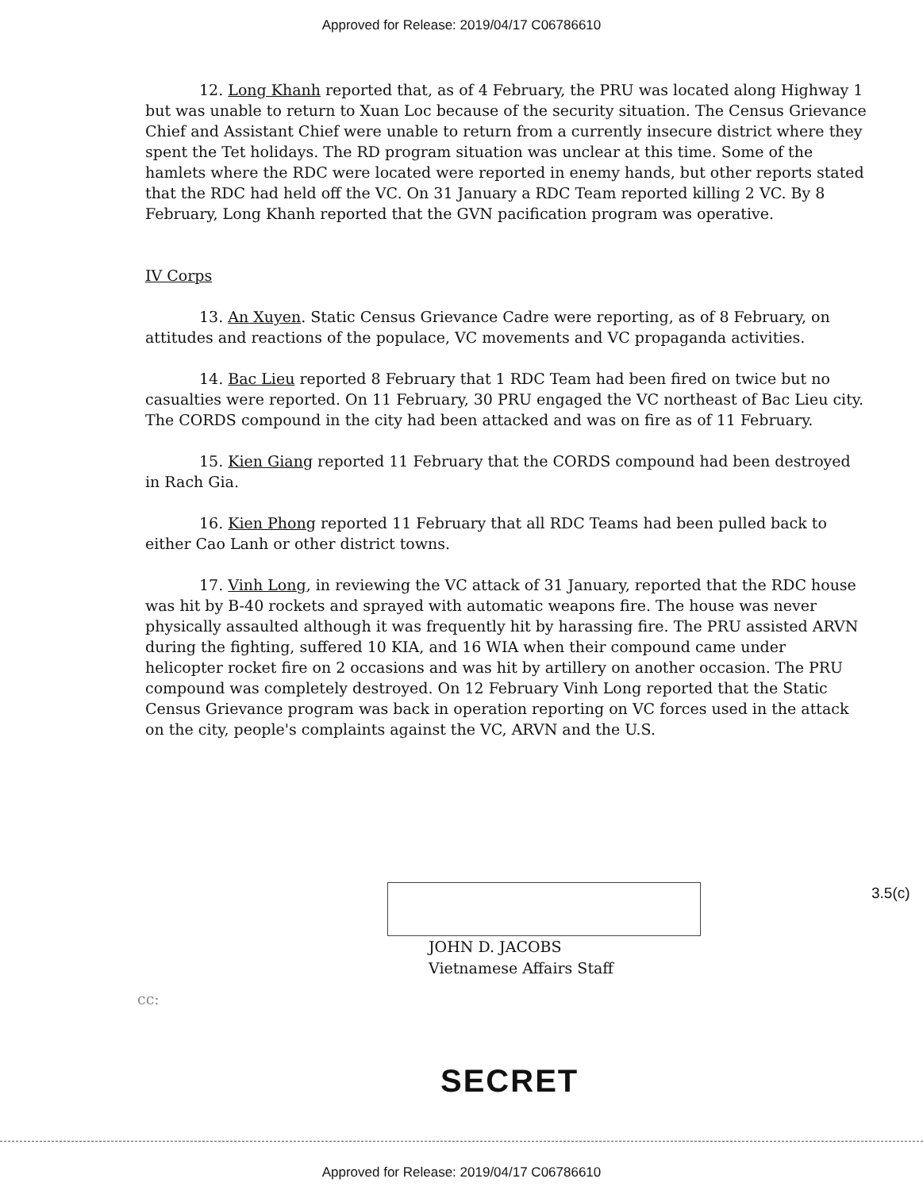Approved for Release: 2019/04/17 C06786610
12. Long Khanh reported that, as of 4 February, the PRU was located along Highway 1 but was unable to return to Xuan Loc because of the security situation. The Census Grievance Chief and Assistant Chief were unable to return from a currently insecure district where they spent the Tet holidays. The RD program situation was unclear at this time. Some of the hamlets where the RDC were located were reported in enemy hands, but other reports stated that the RDC had held off the VC. On 31 January a RDC Team reported killing 2 VC. By 8 February, Long Khanh reported that the GVN pacification program was operative.
IV Corps
13. An Xuyen. Static Census Grievance Cadre were reporting, as of 8 February, on attitudes and reactions of the populace, VC movements and VC propaganda activities.
14. Bac Lieu reported 8 February that 1 RDC Team had been fired on twice but no casualties were reported. On 11 February, 30 PRU engaged the VC northeast of Bac Lieu city. The CORDS compound in the city had been attacked and was on fire as of 11 February.
15. Kien Giang reported 11 February that the CORDS compound had been destroyed in Rach Gia.
16. Kien Phong reported 11 February that all RDC Teams had been pulled back to either Cao Lanh or other district towns.
17. Vinh Long, in reviewing the VC attack of 31 January, reported that the RDC house was hit by B-40 rockets and sprayed with automatic weapons fire. The house was never physically assaulted although it was frequently hit by harassing fire. The PRU assisted ARVN during the fighting, suffered 10 KIA, and 16 WIA when their compound came under helicopter rocket fire on 2 occasions and was hit by artillery on another occasion. The PRU compound was completely destroyed. On 12 February Vinh Long reported that the Static Census Grievance program was back in operation reporting on VC forces used in the attack on the city, people's complaints against the VC, ARVN and the U.S.
3.5(c)
JOHN D. JACOBS
Vietnamese Affairs Staff
cc:
SECRET
Approved for Release: 2019/04/17 C06786610